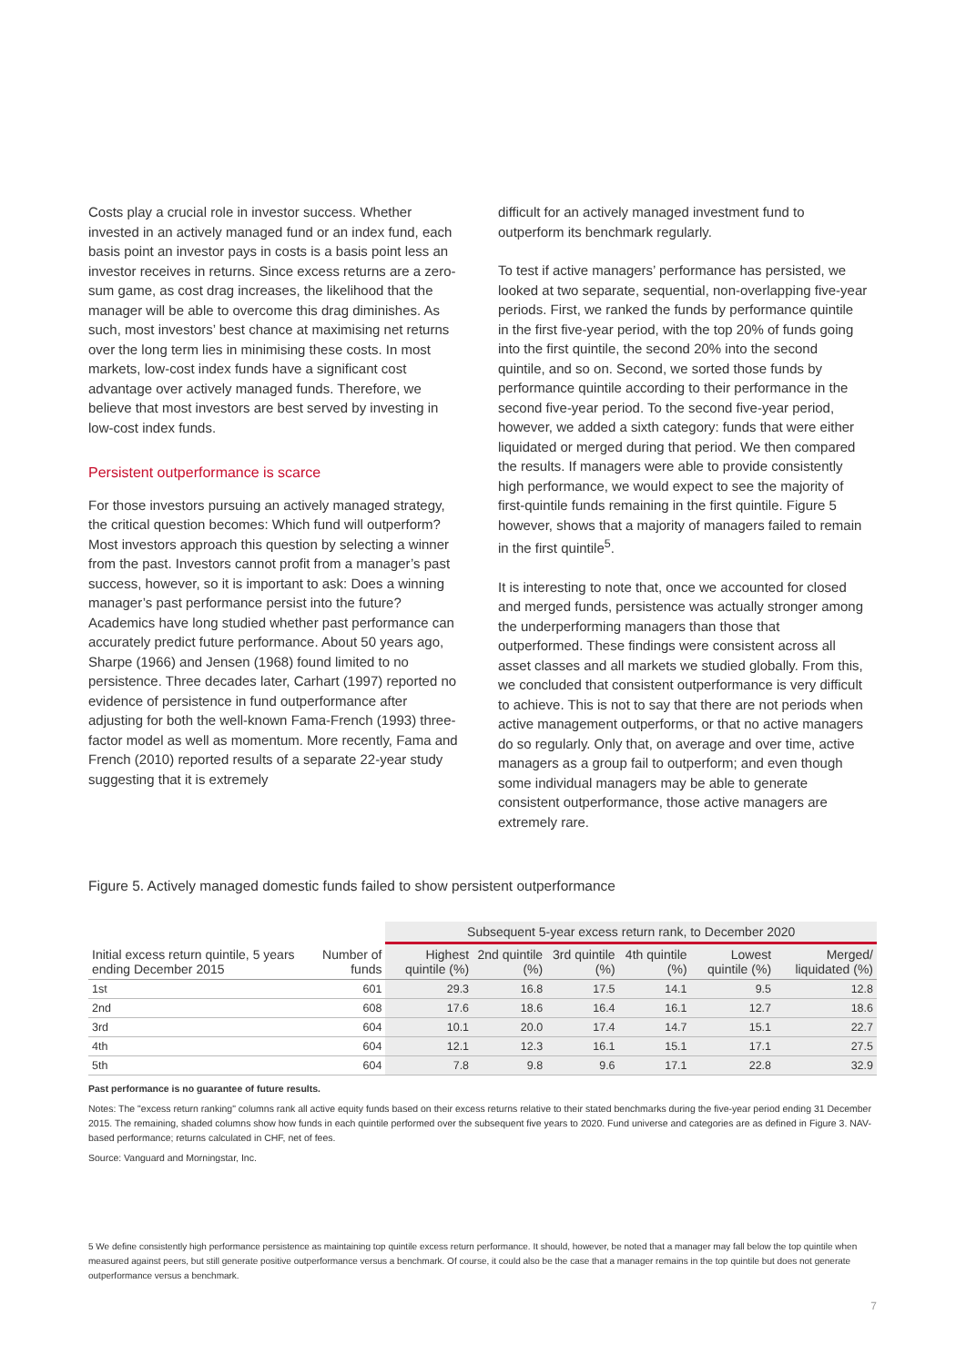Costs play a crucial role in investor success. Whether invested in an actively managed fund or an index fund, each basis point an investor pays in costs is a basis point less an investor receives in returns. Since excess returns are a zero-sum game, as cost drag increases, the likelihood that the manager will be able to overcome this drag diminishes. As such, most investors’ best chance at maximising net returns over the long term lies in minimising these costs. In most markets, low-cost index funds have a significant cost advantage over actively managed funds. Therefore, we believe that most investors are best served by investing in low-cost index funds.
Persistent outperformance is scarce
For those investors pursuing an actively managed strategy, the critical question becomes: Which fund will outperform? Most investors approach this question by selecting a winner from the past. Investors cannot profit from a manager’s past success, however, so it is important to ask: Does a winning manager’s past performance persist into the future? Academics have long studied whether past performance can accurately predict future performance. About 50 years ago, Sharpe (1966) and Jensen (1968) found limited to no persistence. Three decades later, Carhart (1997) reported no evidence of persistence in fund outperformance after adjusting for both the well-known Fama-French (1993) three-factor model as well as momentum. More recently, Fama and French (2010) reported results of a separate 22-year study suggesting that it is extremely
difficult for an actively managed investment fund to outperform its benchmark regularly.
To test if active managers’ performance has persisted, we looked at two separate, sequential, non-overlapping five-year periods. First, we ranked the funds by performance quintile in the first five-year period, with the top 20% of funds going into the first quintile, the second 20% into the second quintile, and so on. Second, we sorted those funds by performance quintile according to their performance in the second five-year period. To the second five-year period, however, we added a sixth category: funds that were either liquidated or merged during that period. We then compared the results. If managers were able to provide consistently high performance, we would expect to see the majority of first-quintile funds remaining in the first quintile. Figure 5 however, shows that a majority of managers failed to remain in the first quintile<sup>5</sup>.
It is interesting to note that, once we accounted for closed and merged funds, persistence was actually stronger among the underperforming managers than those that outperformed. These findings were consistent across all asset classes and all markets we studied globally. From this, we concluded that consistent outperformance is very difficult to achieve. This is not to say that there are not periods when active management outperforms, or that no active managers do so regularly. Only that, on average and over time, active managers as a group fail to outperform; and even though some individual managers may be able to generate consistent outperformance, those active managers are extremely rare.
Figure 5. Actively managed domestic funds failed to show persistent outperformance
| | | Subsequent 5-year excess return rank, to December 2020 | | | | | |
| --- | --- | --- | --- | --- | --- | --- | --- |
| Initial excess return quintile, 5 years ending December 2015 | Number of funds | Highest quintile (%) | 2nd quintile (%) | 3rd quintile (%) | 4th quintile (%) | Lowest quintile (%) | Merged/ liquidated (%) |
| 1st | 601 | 29.3 | 16.8 | 17.5 | 14.1 | 9.5 | 12.8 |
| 2nd | 608 | 17.6 | 18.6 | 16.4 | 16.1 | 12.7 | 18.6 |
| 3rd | 604 | 10.1 | 20.0 | 17.4 | 14.7 | 15.1 | 22.7 |
| 4th | 604 | 12.1 | 12.3 | 16.1 | 15.1 | 17.1 | 27.5 |
| 5th | 604 | 7.8 | 9.8 | 9.6 | 17.1 | 22.8 | 32.9 |
Past performance is no guarantee of future results.
Notes: The "excess return ranking" columns rank all active equity funds based on their excess returns relative to their stated benchmarks during the five-year period ending 31 December 2015. The remaining, shaded columns show how funds in each quintile performed over the subsequent five years to 2020. Fund universe and categories are as defined in Figure 3. NAV-based performance; returns calculated in CHF, net of fees.
Source: Vanguard and Morningstar, Inc.
5 We define consistently high performance persistence as maintaining top quintile excess return performance. It should, however, be noted that a manager may fall below the top quintile when measured against peers, but still generate positive outperformance versus a benchmark. Of course, it could also be the case that a manager remains in the top quintile but does not generate outperformance versus a benchmark.
7